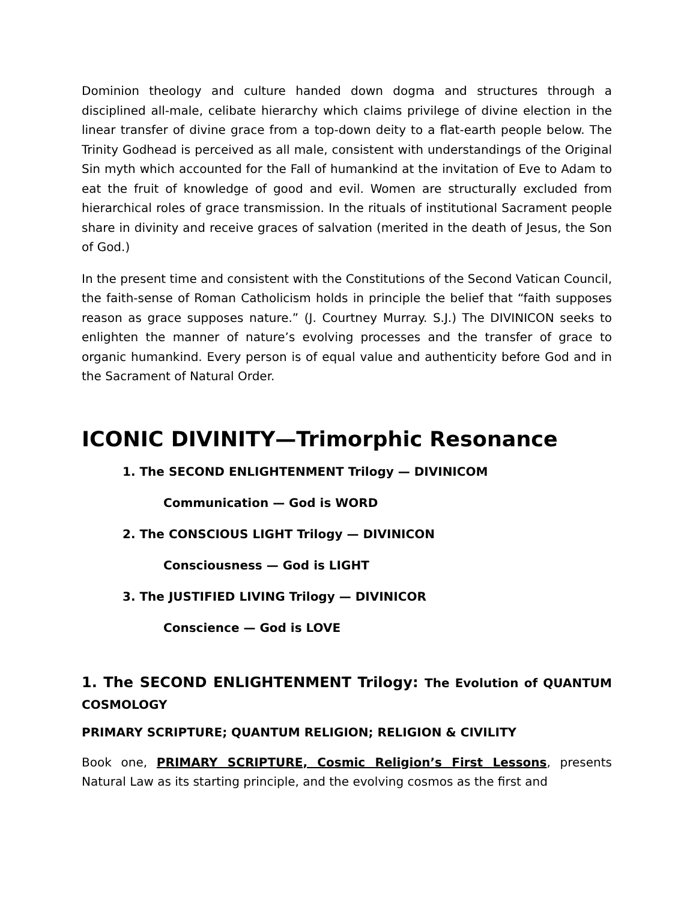Dominion theology and culture handed down dogma and structures through a disciplined all-male, celibate hierarchy which claims privilege of divine election in the linear transfer of divine grace from a top-down deity to a flat-earth people below. The Trinity Godhead is perceived as all male, consistent with understandings of the Original Sin myth which accounted for the Fall of humankind at the invitation of Eve to Adam to eat the fruit of knowledge of good and evil. Women are structurally excluded from hierarchical roles of grace transmission. In the rituals of institutional Sacrament people share in divinity and receive graces of salvation (merited in the death of Jesus, the Son of God.)
In the present time and consistent with the Constitutions of the Second Vatican Council, the faith-sense of Roman Catholicism holds in principle the belief that “faith supposes reason as grace supposes nature.” (J. Courtney Murray. S.J.) The DIVINICON seeks to enlighten the manner of nature’s evolving processes and the transfer of grace to organic humankind. Every person is of equal value and authenticity before God and in the Sacrament of Natural Order.
ICONIC DIVINITY—Trimorphic Resonance
1. The SECOND ENLIGHTENMENT Trilogy — DIVINICOM
Communication — God is WORD
2. The CONSCIOUS LIGHT Trilogy — DIVINICON
Consciousness — God is LIGHT
3. The JUSTIFIED LIVING Trilogy — DIVINICOR
Conscience — God is LOVE
1. The SECOND ENLIGHTENMENT Trilogy: The Evolution of QUANTUM COSMOLOGY
PRIMARY SCRIPTURE; QUANTUM RELIGION; RELIGION & CIVILITY
Book one, PRIMARY SCRIPTURE, Cosmic Religion’s First Lessons, presents Natural Law as its starting principle, and the evolving cosmos as the first and